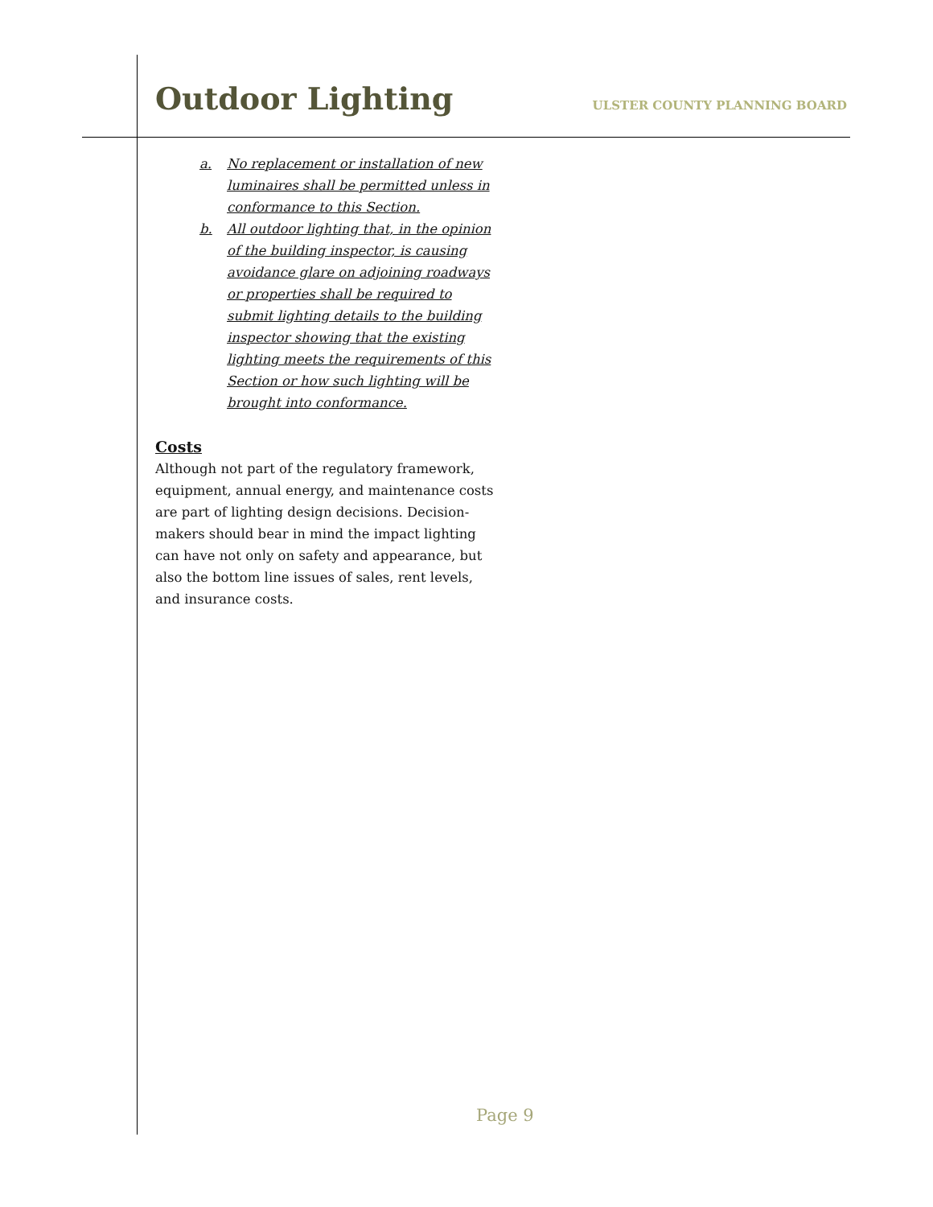Outdoor Lighting
ULSTER COUNTY PLANNING BOARD
a. No replacement or installation of new luminaires shall be permitted unless in conformance to this Section.
b. All outdoor lighting that, in the opinion of the building inspector, is causing avoidance glare on adjoining roadways or properties shall be required to submit lighting details to the building inspector showing that the existing lighting meets the requirements of this Section or how such lighting will be brought into conformance.
Costs
Although not part of the regulatory framework, equipment, annual energy, and maintenance costs are part of lighting design decisions. Decision-makers should bear in mind the impact lighting can have not only on safety and appearance, but also the bottom line issues of sales, rent levels, and insurance costs.
Page 9